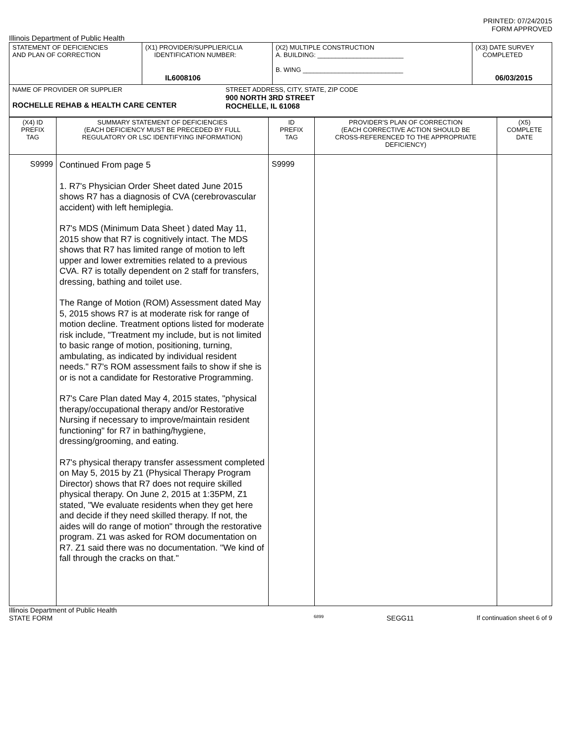PRINTED: 07/24/2015
FORM APPROVED
Illinois Department of Public Health
| STATEMENT OF DEFICIENCIES AND PLAN OF CORRECTION | (X1) PROVIDER/SUPPLIER/CLIA IDENTIFICATION NUMBER: IL6008106 | (X2) MULTIPLE CONSTRUCTION A. BUILDING: ________________________ B. WING ____________________________ | (X3) DATE SURVEY COMPLETED 06/03/2015 |
| NAME OF PROVIDER OR SUPPLIER ROCHELLE REHAB & HEALTH CARE CENTER STREET ADDRESS, CITY, STATE, ZIP CODE 900 NORTH 3RD STREET ROCHELLE, IL 61068 | | | |
| (X4) ID PREFIX TAG | SUMMARY STATEMENT OF DEFICIENCIES (EACH DEFICIENCY MUST BE PRECEDED BY FULL REGULATORY OR LSC IDENTIFYING INFORMATION) | ID PREFIX TAG | PROVIDER'S PLAN OF CORRECTION (EACH CORRECTIVE ACTION SHOULD BE CROSS-REFERENCED TO THE APPROPRIATE DEFICIENCY) | (X5) COMPLETE DATE |
| S9999 | Continued From page 5 1. R7's Physician Order Sheet dated June 2015 shows R7 has a diagnosis of CVA (cerebrovascular accident) with left hemiplegia. R7's MDS (Minimum Data Sheet ) dated May 11, 2015 show that R7 is cognitively intact. The MDS shows that R7 has limited range of motion to left upper and lower extremities related to a previous CVA. R7 is totally dependent on 2 staff for transfers, dressing, bathing and toilet use. The Range of Motion (ROM) Assessment dated May 5, 2015 shows R7 is at moderate risk for range of motion decline. Treatment options listed for moderate risk include, "Treatment my include, but is not limited to basic range of motion, positioning, turning, ambulating, as indicated by individual resident needs." R7's ROM assessment fails to show if she is or is not a candidate for Restorative Programming. R7's Care Plan dated May 4, 2015 states, "physical therapy/occupational therapy and/or Restorative Nursing if necessary to improve/maintain resident functioning" for R7 in bathing/hygiene, dressing/grooming, and eating. R7's physical therapy transfer assessment completed on May 5, 2015 by Z1 (Physical Therapy Program Director) shows that R7 does not require skilled physical therapy. On June 2, 2015 at 1:35PM, Z1 stated, "We evaluate residents when they get here and decide if they need skilled therapy. If not, the aides will do range of motion" through the restorative program. Z1 was asked for ROM documentation on R7. Z1 said there was no documentation. "We kind of fall through the cracks on that." | S9999 | | |
Illinois Department of Public Health
STATE FORM 6899 SEGG11 If continuation sheet 6 of 9